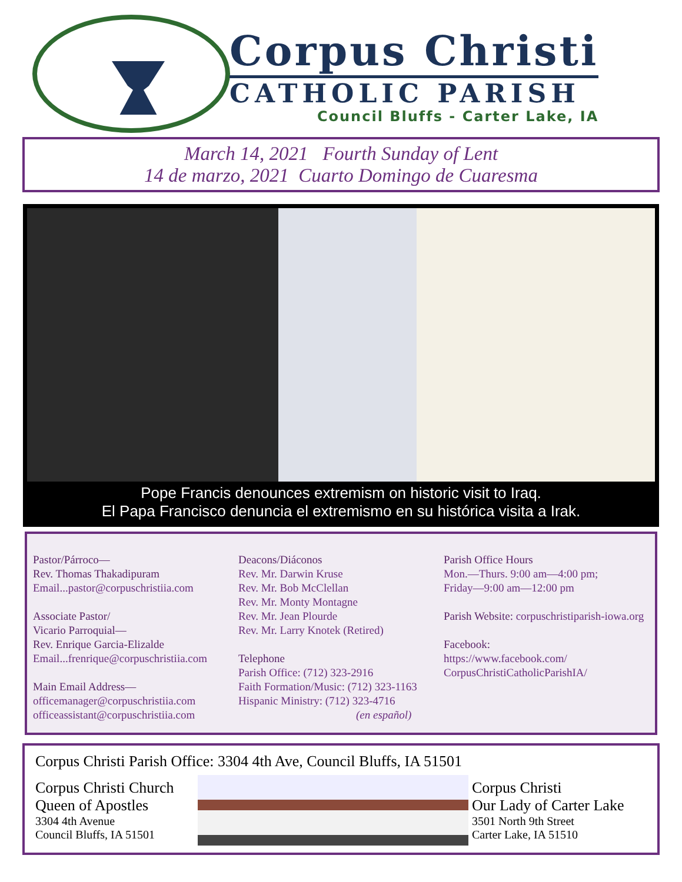Corpus Christi
CATHOLIC PARISH
Council Bluffs - Carter Lake, IA
March 14, 2021 Fourth Sunday of Lent
14 de marzo, 2021 Cuarto Domingo de Cuaresma
Pope Francis denounces extremism on historic visit to Iraq.
El Papa Francisco denuncia el extremismo en su histórica visita a Irak.
Pastor/Párroco—
Rev. Thomas Thakadipuram
Email...pastor@corpuschristiia.com
Associate Pastor/
Vicario Parroquial—
Rev. Enrique Garcia-Elizalde
Email...frenrique@corpuschristiia.com
Main Email Address—
officemanager@corpuschristiia.com
officeassistant@corpuschristiia.com
Deacons/Diáconos
Rev. Mr. Darwin Kruse
Rev. Mr. Bob McClellan
Rev. Mr. Monty Montagne
Rev. Mr. Jean Plourde
Rev. Mr. Larry Knotek (Retired)
Telephone
Parish Office: (712) 323-2916
Faith Formation/Music: (712) 323-1163
Hispanic Ministry: (712) 323-4716
(en español)
Parish Office Hours
Mon.—Thurs. 9:00 am—4:00 pm;
Friday—9:00 am—12:00 pm
Parish Website: corpuschristiparish-iowa.org
Facebook:
https://www.facebook.com/
CorpusChristiCatholicParishIA/
Corpus Christi Parish Office: 3304 4th Ave, Council Bluffs, IA 51501
Corpus Christi Church
Queen of Apostles
3304 4th Avenue
Council Bluffs, IA 51501
Corpus Christi
Our Lady of Carter Lake
3501 North 9th Street
Carter Lake, IA 51510